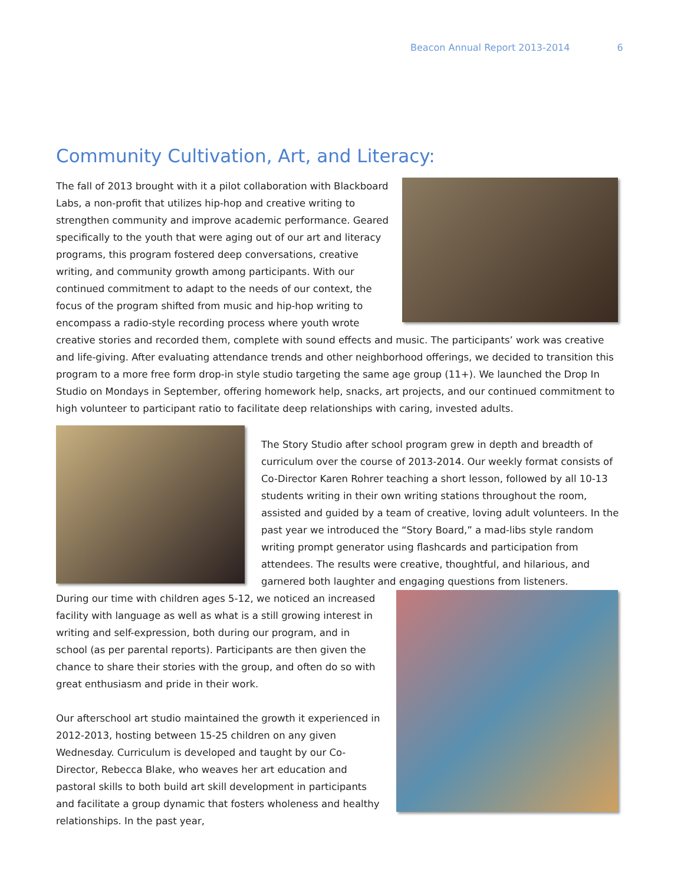Beacon Annual Report 2013-2014 6
Community Cultivation, Art, and Literacy:
The fall of 2013 brought with it a pilot collaboration with Blackboard Labs, a non-profit that utilizes hip-hop and creative writing to strengthen community and improve academic performance. Geared specifically to the youth that were aging out of our art and literacy programs, this program fostered deep conversations, creative writing, and community growth among participants. With our continued commitment to adapt to the needs of our context, the focus of the program shifted from music and hip-hop writing to encompass a radio-style recording process where youth wrote creative stories and recorded them, complete with sound effects and music. The participants’ work was creative and life-giving. After evaluating attendance trends and other neighborhood offerings, we decided to transition this program to a more free form drop-in style studio targeting the same age group (11+). We launched the Drop In Studio on Mondays in September, offering homework help, snacks, art projects, and our continued commitment to high volunteer to participant ratio to facilitate deep relationships with caring, invested adults.
The Story Studio after school program grew in depth and breadth of curriculum over the course of 2013-2014. Our weekly format consists of Co-Director Karen Rohrer teaching a short lesson, followed by all 10-13 students writing in their own writing stations throughout the room, assisted and guided by a team of creative, loving adult volunteers. In the past year we introduced the “Story Board,” a mad-libs style random writing prompt generator using flashcards and participation from attendees. The results were creative, thoughtful, and hilarious, and garnered both laughter and engaging questions from listeners.
During our time with children ages 5-12, we noticed an increased facility with language as well as what is a still growing interest in writing and self-expression, both during our program, and in school (as per parental reports). Participants are then given the chance to share their stories with the group, and often do so with great enthusiasm and pride in their work.
Our afterschool art studio maintained the growth it experienced in 2012-2013, hosting between 15-25 children on any given Wednesday. Curriculum is developed and taught by our Co-Director, Rebecca Blake, who weaves her art education and pastoral skills to both build art skill development in participants and facilitate a group dynamic that fosters wholeness and healthy relationships. In the past year,